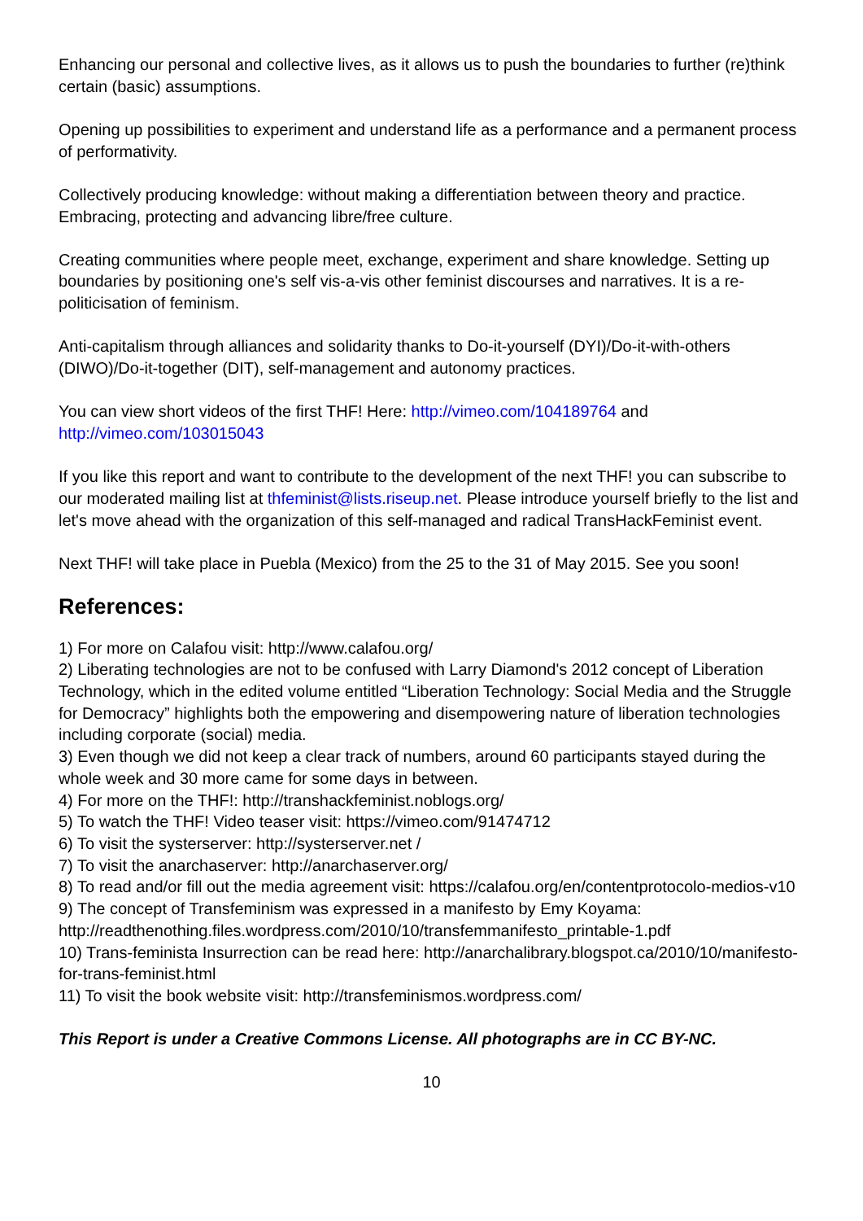Enhancing our personal and collective lives, as it allows us to push the boundaries to further (re)think certain (basic) assumptions.
Opening up possibilities to experiment and understand life as a performance and a permanent process of performativity.
Collectively producing knowledge: without making a differentiation between theory and practice. Embracing, protecting and advancing libre/free culture.
Creating communities where people meet, exchange, experiment and share knowledge. Setting up boundaries by positioning one's self vis-a-vis other feminist discourses and narratives. It is a re-politicisation of feminism.
Anti-capitalism through alliances and solidarity thanks to Do-it-yourself (DYI)/Do-it-with-others (DIWO)/Do-it-together (DIT), self-management and autonomy practices.
You can view short videos of the first THF! Here: http://vimeo.com/104189764 and http://vimeo.com/103015043
If you like this report and want to contribute to the development of the next THF! you can subscribe to our moderated mailing list at thfeminist@lists.riseup.net. Please introduce yourself briefly to the list and let's move ahead with the organization of this self-managed and radical TransHackFeminist event.
Next THF! will take place in Puebla (Mexico) from the 25 to the 31 of May 2015. See you soon!
References:
1) For more on Calafou visit: http://www.calafou.org/
2) Liberating technologies are not to be confused with Larry Diamond's 2012 concept of Liberation Technology, which in the edited volume entitled “Liberation Technology: Social Media and the Struggle for Democracy” highlights both the empowering and disempowering nature of liberation technologies including corporate (social) media.
3) Even though we did not keep a clear track of numbers, around 60 participants stayed during the whole week and 30 more came for some days in between.
4) For more on the THF!: http://transhackfeminist.noblogs.org/
5) To watch the THF! Video teaser visit: https://vimeo.com/91474712
6) To visit the systerserver: http://systerserver.net /
7) To visit the anarchaserver: http://anarchaserver.org/
8) To read and/or fill out the media agreement visit: https://calafou.org/en/contentprotocolo-medios-v10
9) The concept of Transfeminism was expressed in a manifesto by Emy Koyama: http://readthenothing.files.wordpress.com/2010/10/transfemmanifesto_printable-1.pdf
10) Trans-feminista Insurrection can be read here: http://anarchalibrary.blogspot.ca/2010/10/manifesto-for-trans-feminist.html
11) To visit the book website visit: http://transfeminismos.wordpress.com/
This Report is under a Creative Commons License. All photographs are in CC BY-NC.
10